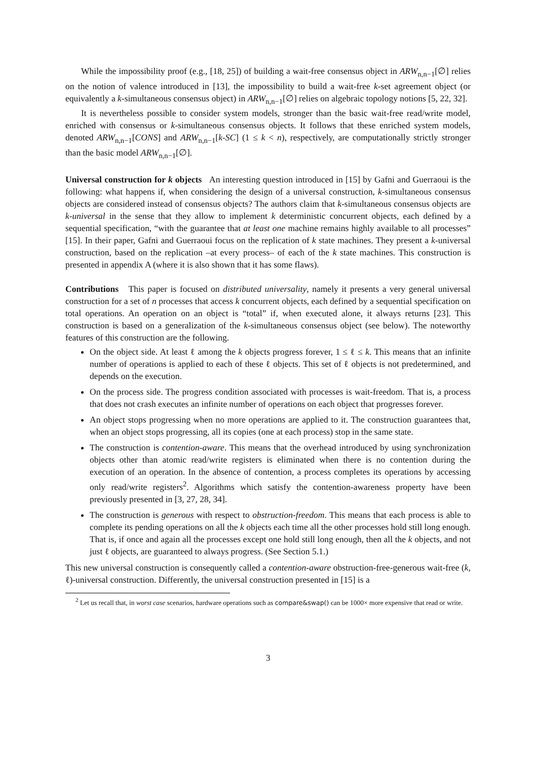While the impossibility proof (e.g., [18, 25]) of building a wait-free consensus object in ARW<sub>n,n−1</sub>[∅] relies on the notion of valence introduced in [13], the impossibility to build a wait-free k-set agreement object (or equivalently a k-simultaneous consensus object) in ARW<sub>n,n−1</sub>[∅] relies on algebraic topology notions [5, 22, 32].
It is nevertheless possible to consider system models, stronger than the basic wait-free read/write model, enriched with consensus or k-simultaneous consensus objects. It follows that these enriched system models, denoted ARW<sub>n,n−1</sub>[CONS] and ARW<sub>n,n−1</sub>[k-SC] (1 ≤ k < n), respectively, are computationally strictly stronger than the basic model ARW<sub>n,n−1</sub>[∅].
Universal construction for k objects An interesting question introduced in [15] by Gafni and Guerraoui is the following: what happens if, when considering the design of a universal construction, k-simultaneous consensus objects are considered instead of consensus objects? The authors claim that k-simultaneous consensus objects are k-universal in the sense that they allow to implement k deterministic concurrent objects, each defined by a sequential specification, “with the guarantee that at least one machine remains highly available to all processes” [15]. In their paper, Gafni and Guerraoui focus on the replication of k state machines. They present a k-universal construction, based on the replication –at every process– of each of the k state machines. This construction is presented in appendix A (where it is also shown that it has some flaws).
Contributions This paper is focused on distributed universality, namely it presents a very general universal construction for a set of n processes that access k concurrent objects, each defined by a sequential specification on total operations. An operation on an object is “total” if, when executed alone, it always returns [23]. This construction is based on a generalization of the k-simultaneous consensus object (see below). The noteworthy features of this construction are the following.
On the object side. At least ℓ among the k objects progress forever, 1 ≤ ℓ ≤ k. This means that an infinite number of operations is applied to each of these ℓ objects. This set of ℓ objects is not predetermined, and depends on the execution.
On the process side. The progress condition associated with processes is wait-freedom. That is, a process that does not crash executes an infinite number of operations on each object that progresses forever.
An object stops progressing when no more operations are applied to it. The construction guarantees that, when an object stops progressing, all its copies (one at each process) stop in the same state.
The construction is contention-aware. This means that the overhead introduced by using synchronization objects other than atomic read/write registers is eliminated when there is no contention during the execution of an operation. In the absence of contention, a process completes its operations by accessing only read/write registers<sup>2</sup>. Algorithms which satisfy the contention-awareness property have been previously presented in [3, 27, 28, 34].
The construction is generous with respect to obstruction-freedom. This means that each process is able to complete its pending operations on all the k objects each time all the other processes hold still long enough. That is, if once and again all the processes except one hold still long enough, then all the k objects, and not just ℓ objects, are guaranteed to always progress. (See Section 5.1.)
This new universal construction is consequently called a contention-aware obstruction-free-generous wait-free (k, ℓ)-universal construction. Differently, the universal construction presented in [15] is a
<sup>2</sup> Let us recall that, in worst case scenarios, hardware operations such as compare&swap() can be 1000× more expensive that read or write.
3